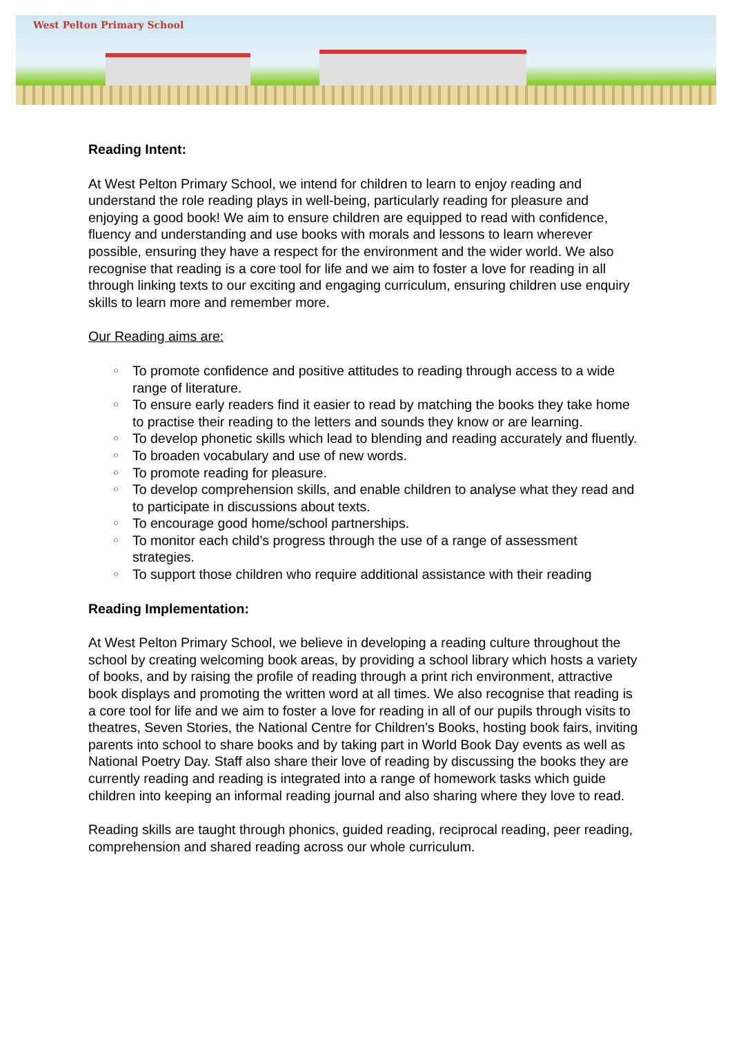West Pelton Primary School
Reading Intent:
At West Pelton Primary School, we intend for children to learn to enjoy reading and understand the role reading plays in well-being, particularly reading for pleasure and enjoying a good book! We aim to ensure children are equipped to read with confidence, fluency and understanding and use books with morals and lessons to learn wherever possible, ensuring they have a respect for the environment and the wider world. We also recognise that reading is a core tool for life and we aim to foster a love for reading in all through linking texts to our exciting and engaging curriculum, ensuring children use enquiry skills to learn more and remember more.
Our Reading aims are:
○ To promote confidence and positive attitudes to reading through access to a wide range of literature.
○ To ensure early readers find it easier to read by matching the books they take home to practise their reading to the letters and sounds they know or are learning.
○ To develop phonetic skills which lead to blending and reading accurately and fluently.
○ To broaden vocabulary and use of new words.
○ To promote reading for pleasure.
○ To develop comprehension skills, and enable children to analyse what they read and to participate in discussions about texts.
○ To encourage good home/school partnerships.
○ To monitor each child’s progress through the use of a range of assessment strategies.
○ To support those children who require additional assistance with their reading
Reading Implementation:
At West Pelton Primary School, we believe in developing a reading culture throughout the school by creating welcoming book areas, by providing a school library which hosts a variety of books, and by raising the profile of reading through a print rich environment, attractive book displays and promoting the written word at all times. We also recognise that reading is a core tool for life and we aim to foster a love for reading in all of our pupils through visits to theatres, Seven Stories, the National Centre for Children’s Books, hosting book fairs, inviting parents into school to share books and by taking part in World Book Day events as well as National Poetry Day. Staff also share their love of reading by discussing the books they are currently reading and reading is integrated into a range of homework tasks which guide children into keeping an informal reading journal and also sharing where they love to read.
Reading skills are taught through phonics, guided reading, reciprocal reading, peer reading, comprehension and shared reading across our whole curriculum.